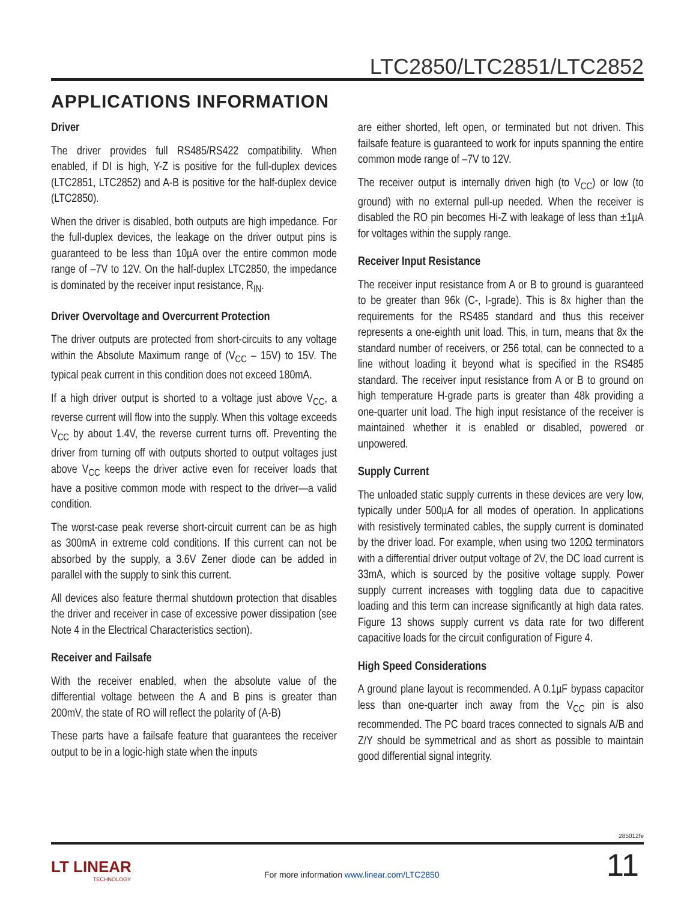LTC2850/LTC2851/LTC2852
APPLICATIONS INFORMATION
Driver
The driver provides full RS485/RS422 compatibility. When enabled, if DI is high, Y-Z is positive for the full-duplex devices (LTC2851, LTC2852) and A-B is positive for the half-duplex device (LTC2850).
When the driver is disabled, both outputs are high impedance. For the full-duplex devices, the leakage on the driver output pins is guaranteed to be less than 10µA over the entire common mode range of –7V to 12V. On the half-duplex LTC2850, the impedance is dominated by the receiver input resistance, R<sub>IN</sub>.
Driver Overvoltage and Overcurrent Protection
The driver outputs are protected from short-circuits to any voltage within the Absolute Maximum range of (V<sub>CC</sub> – 15V) to 15V. The typical peak current in this condition does not exceed 180mA.
If a high driver output is shorted to a voltage just above V<sub>CC</sub>, a reverse current will flow into the supply. When this voltage exceeds V<sub>CC</sub> by about 1.4V, the reverse current turns off. Preventing the driver from turning off with outputs shorted to output voltages just above V<sub>CC</sub> keeps the driver active even for receiver loads that have a positive common mode with respect to the driver—a valid condition.
The worst-case peak reverse short-circuit current can be as high as 300mA in extreme cold conditions. If this current can not be absorbed by the supply, a 3.6V Zener diode can be added in parallel with the supply to sink this current.
All devices also feature thermal shutdown protection that disables the driver and receiver in case of excessive power dissipation (see Note 4 in the Electrical Characteristics section).
Receiver and Failsafe
With the receiver enabled, when the absolute value of the differential voltage between the A and B pins is greater than 200mV, the state of RO will reflect the polarity of (A-B)
These parts have a failsafe feature that guarantees the receiver output to be in a logic-high state when the inputs
are either shorted, left open, or terminated but not driven. This failsafe feature is guaranteed to work for inputs spanning the entire common mode range of –7V to 12V.
The receiver output is internally driven high (to V<sub>CC</sub>) or low (to ground) with no external pull-up needed. When the receiver is disabled the RO pin becomes Hi-Z with leakage of less than ±1µA for voltages within the supply range.
Receiver Input Resistance
The receiver input resistance from A or B to ground is guaranteed to be greater than 96k (C-, I-grade). This is 8x higher than the requirements for the RS485 standard and thus this receiver represents a one-eighth unit load. This, in turn, means that 8x the standard number of receivers, or 256 total, can be connected to a line without loading it beyond what is specified in the RS485 standard. The receiver input resistance from A or B to ground on high temperature H-grade parts is greater than 48k providing a one-quarter unit load. The high input resistance of the receiver is maintained whether it is enabled or disabled, powered or unpowered.
Supply Current
The unloaded static supply currents in these devices are very low, typically under 500µA for all modes of operation. In applications with resistively terminated cables, the supply current is dominated by the driver load. For example, when using two 120Ω terminators with a differential driver output voltage of 2V, the DC load current is 33mA, which is sourced by the positive voltage supply. Power supply current increases with toggling data due to capacitive loading and this term can increase significantly at high data rates. Figure 13 shows supply current vs data rate for two different capacitive loads for the circuit configuration of Figure 4.
High Speed Considerations
A ground plane layout is recommended. A 0.1µF bypass capacitor less than one-quarter inch away from the V<sub>CC</sub> pin is also recommended. The PC board traces connected to signals A/B and Z/Y should be symmetrical and as short as possible to maintain good differential signal integrity.
285012fe
LT LINEAR
TECHNOLOGY
For more information www.linear.com/LTC2850
11